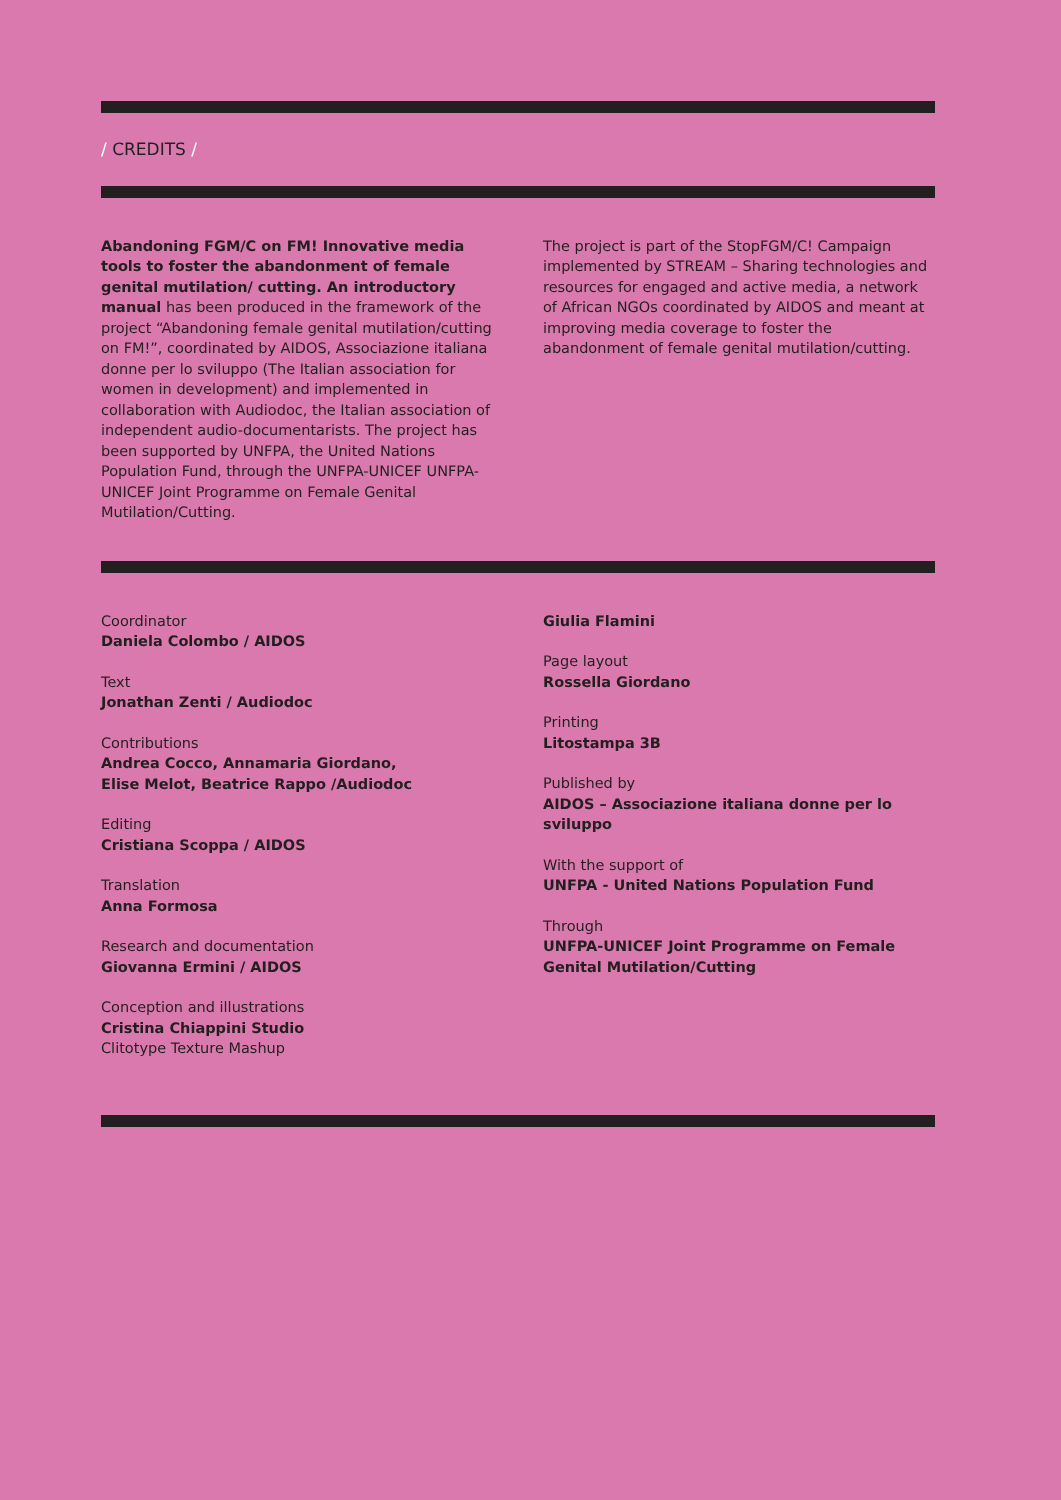/ CREDITS /
Abandoning FGM/C on FM! Innovative media tools to foster the abandonment of female genital mutilation/ cutting. An introductory manual has been produced in the framework of the project “Abandoning female genital mutilation/cutting on FM!”, coordinated by AIDOS, Associazione italiana donne per lo sviluppo (The Italian association for women in development) and implemented in collaboration with Audiodoc, the Italian association of independent audio-documentarists. The project has been supported by UNFPA, the United Nations Population Fund, through the UNFPA-UNICEF UNFPA-UNICEF Joint Programme on Female Genital Mutilation/Cutting.
The project is part of the StopFGM/C! Campaign implemented by STREAM – Sharing technologies and resources for engaged and active media, a network of African NGOs coordinated by AIDOS and meant at improving media coverage to foster the abandonment of female genital mutilation/cutting.
Coordinator
Daniela Colombo / AIDOS
Text
Jonathan Zenti / Audiodoc
Contributions
Andrea Cocco, Annamaria Giordano,
Elise Melot, Beatrice Rappo /Audiodoc
Editing
Cristiana Scoppa / AIDOS
Translation
Anna Formosa
Research and documentation
Giovanna Ermini / AIDOS
Conception and illustrations
Cristina Chiappini Studio
Clitotype Texture Mashup
Giulia Flamini
Page layout
Rossella Giordano
Printing
Litostampa 3B
Published by
AIDOS – Associazione italiana donne per lo sviluppo
With the support of
UNFPA - United Nations Population Fund
Through
UNFPA-UNICEF Joint Programme on Female Genital Mutilation/Cutting